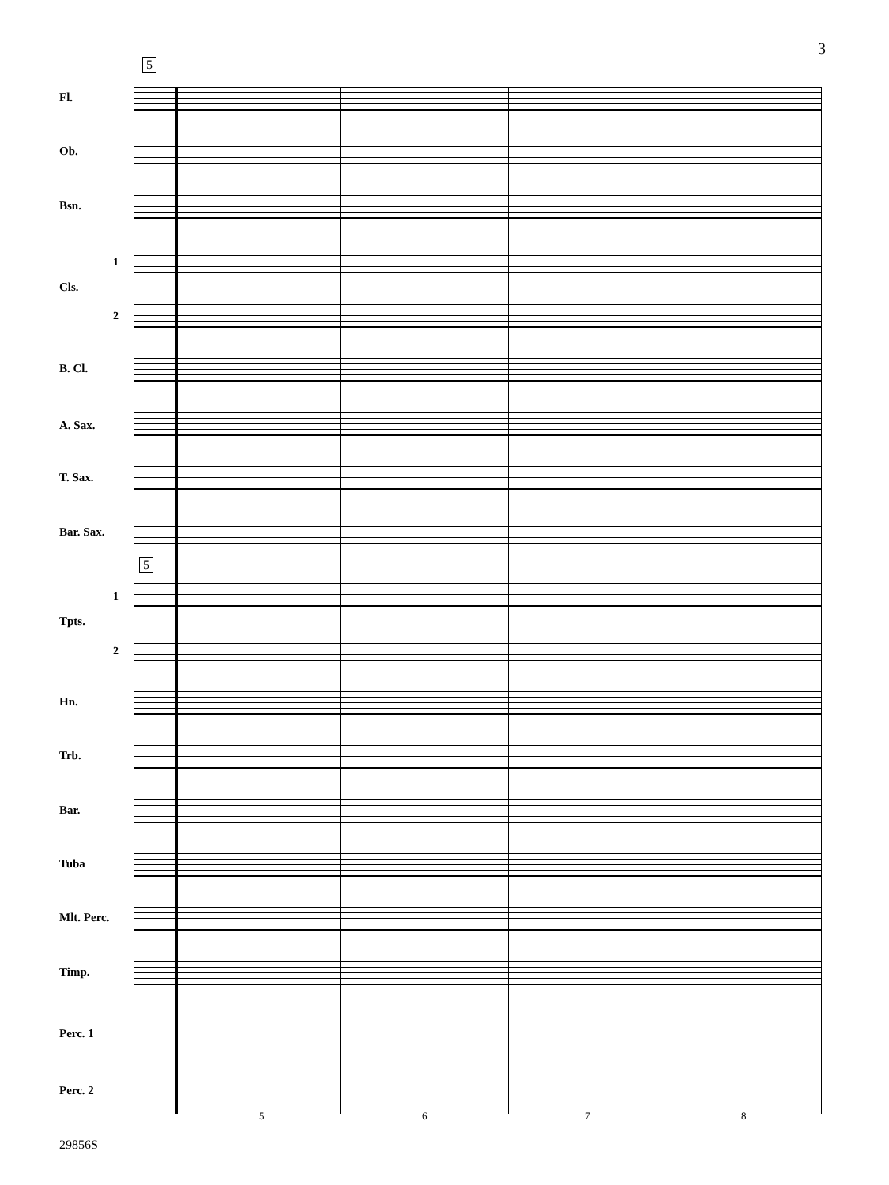3
5
5
Fl.
Ob.
Bsn.
1
Cls.
2
B. Cl.
A. Sax.
T. Sax.
Bar. Sax.
1
Tpts.
2
Hn.
Trb.
Bar.
Tuba
Mlt. Perc.
Timp.
Perc. 1
Perc. 2
5 6 7 8
29856S